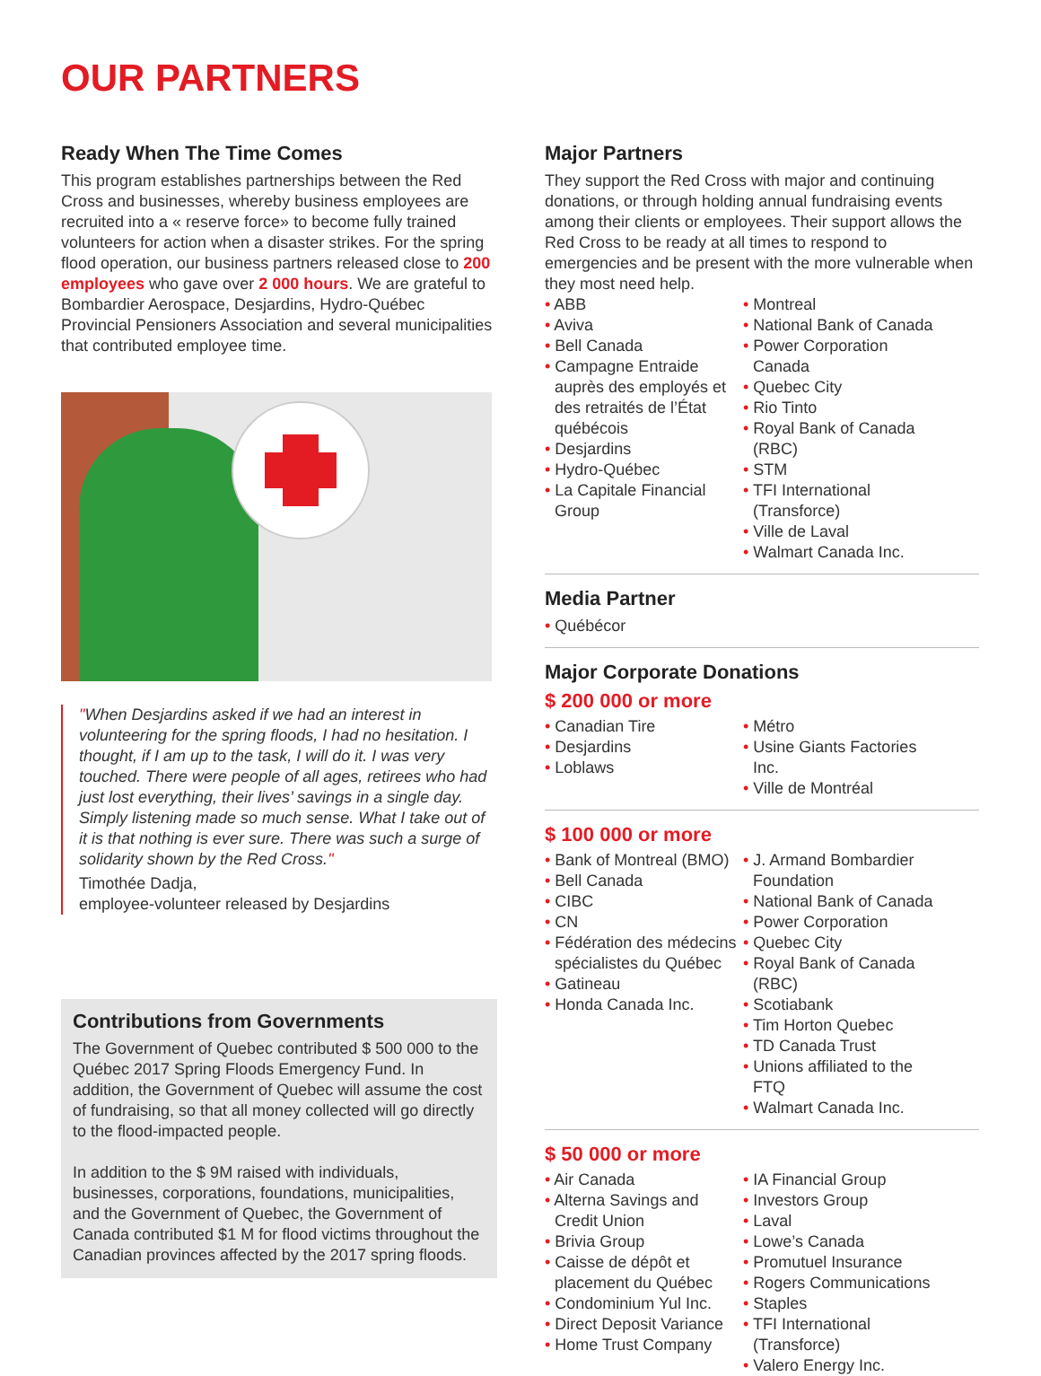OUR PARTNERS
Ready When The Time Comes
This program establishes partnerships between the Red Cross and businesses, whereby business employees are recruited into a « reserve force» to become fully trained volunteers for action when a disaster strikes. For the spring flood operation, our business partners released close to 200 employees who gave over 2 000 hours. We are grateful to Bombardier Aerospace, Desjardins, Hydro-Québec Provincial Pensioners Association and several municipalities that contributed employee time.
"When Desjardins asked if we had an interest in volunteering for the spring floods, I had no hesitation. I thought, if I am up to the task, I will do it. I was very touched. There were people of all ages, retirees who had just lost everything, their lives’ savings in a single day. Simply listening made so much sense. What I take out of it is that nothing is ever sure. There was such a surge of solidarity shown by the Red Cross."
Timothée Dadja,
employee-volunteer released by Desjardins
Contributions from Governments
The Government of Quebec contributed $ 500 000 to the Québec 2017 Spring Floods Emergency Fund. In addition, the Government of Quebec will assume the cost of fundraising, so that all money collected will go directly to the flood-impacted people.
In addition to the $ 9M raised with individuals, businesses, corporations, foundations, municipalities, and the Government of Quebec, the Government of Canada contributed $1 M for flood victims throughout the Canadian provinces affected by the 2017 spring floods.
Major Partners
They support the Red Cross with major and continuing donations, or through holding annual fundraising events among their clients or employees. Their support allows the Red Cross to be ready at all times to respond to emergencies and be present with the more vulnerable when they most need help.
• ABB
• Aviva
• Bell Canada
• Campagne Entraide auprès des employés et des retraités de l’État québécois
• Desjardins
• Hydro-Québec
• La Capitale Financial Group
• Montreal
• National Bank of Canada
• Power Corporation Canada
• Quebec City
• Rio Tinto
• Royal Bank of Canada (RBC)
• STM
• TFI International (Transforce)
• Ville de Laval
• Walmart Canada Inc.
Media Partner
• Québécor
Major Corporate Donations
$ 200 000 or more
• Canadian Tire
• Desjardins
• Loblaws
• Métro
• Usine Giants Factories Inc.
• Ville de Montréal
$ 100 000 or more
• Bank of Montreal (BMO)
• Bell Canada
• CIBC
• CN
• Fédération des médecins spécialistes du Québec
• Gatineau
• Honda Canada Inc.
• J. Armand Bombardier Foundation
• National Bank of Canada
• Power Corporation
• Quebec City
• Royal Bank of Canada (RBC)
• Scotiabank
• Tim Horton Quebec
• TD Canada Trust
• Unions affiliated to the FTQ
• Walmart Canada Inc.
$ 50 000 or more
• Air Canada
• Alterna Savings and Credit Union
• Brivia Group
• Caisse de dépôt et placement du Québec
• Condominium Yul Inc.
• Direct Deposit Variance
• Home Trust Company
• IA Financial Group
• Investors Group
• Laval
• Lowe’s Canada
• Promutuel Insurance
• Rogers Communications
• Staples
• TFI International (Transforce)
• Valero Energy Inc.